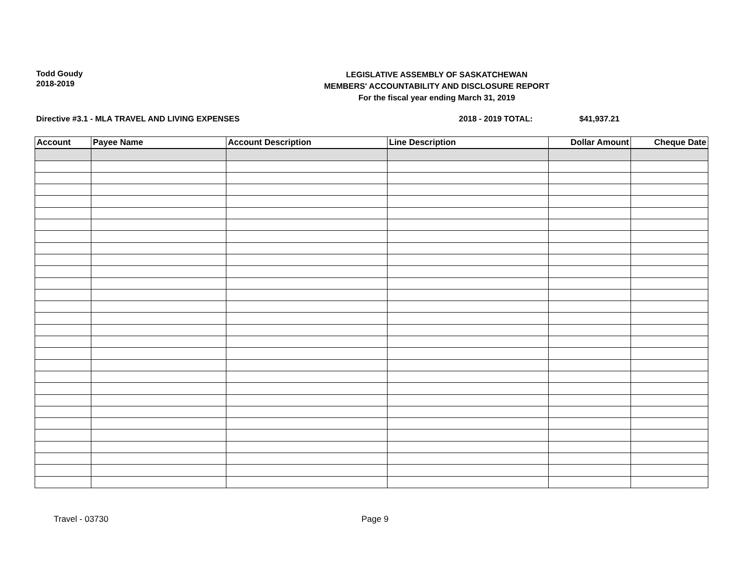Todd Goudy
2018-2019
LEGISLATIVE ASSEMBLY OF SASKATCHEWAN
MEMBERS' ACCOUNTABILITY AND DISCLOSURE REPORT
For the fiscal year ending March 31, 2019
Directive #3.1 - MLA TRAVEL AND LIVING EXPENSES 2018 - 2019 TOTAL: $41,937.21
| Account | Payee Name | Account Description | Line Description | Dollar Amount | Cheque Date |
| --- | --- | --- | --- | --- | --- |
Travel - 03730 Page 9